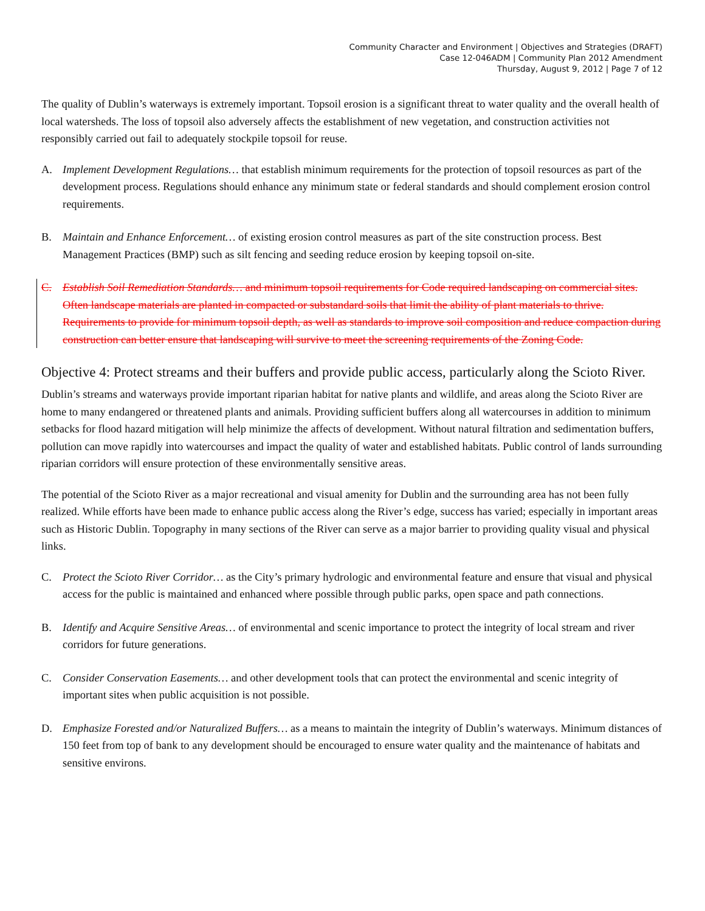Community Character and Environment | Objectives and Strategies (DRAFT)
Case 12-046ADM | Community Plan 2012 Amendment
Thursday, August 9, 2012 | Page 7 of 12
The quality of Dublin’s waterways is extremely important. Topsoil erosion is a significant threat to water quality and the overall health of local watersheds. The loss of topsoil also adversely affects the establishment of new vegetation, and construction activities not responsibly carried out fail to adequately stockpile topsoil for reuse.
A. Implement Development Regulations… that establish minimum requirements for the protection of topsoil resources as part of the development process. Regulations should enhance any minimum state or federal standards and should complement erosion control requirements.
B. Maintain and Enhance Enforcement… of existing erosion control measures as part of the site construction process. Best Management Practices (BMP) such as silt fencing and seeding reduce erosion by keeping topsoil on-site.
C. Establish Soil Remediation Standards… and minimum topsoil requirements for Code required landscaping on commercial sites. Often landscape materials are planted in compacted or substandard soils that limit the ability of plant materials to thrive. Requirements to provide for minimum topsoil depth, as well as standards to improve soil composition and reduce compaction during construction can better ensure that landscaping will survive to meet the screening requirements of the Zoning Code.
Objective 4: Protect streams and their buffers and provide public access, particularly along the Scioto River.
Dublin’s streams and waterways provide important riparian habitat for native plants and wildlife, and areas along the Scioto River are home to many endangered or threatened plants and animals. Providing sufficient buffers along all watercourses in addition to minimum setbacks for flood hazard mitigation will help minimize the affects of development. Without natural filtration and sedimentation buffers, pollution can move rapidly into watercourses and impact the quality of water and established habitats. Public control of lands surrounding riparian corridors will ensure protection of these environmentally sensitive areas.
The potential of the Scioto River as a major recreational and visual amenity for Dublin and the surrounding area has not been fully realized. While efforts have been made to enhance public access along the River’s edge, success has varied; especially in important areas such as Historic Dublin. Topography in many sections of the River can serve as a major barrier to providing quality visual and physical links.
C. Protect the Scioto River Corridor… as the City’s primary hydrologic and environmental feature and ensure that visual and physical access for the public is maintained and enhanced where possible through public parks, open space and path connections.
B. Identify and Acquire Sensitive Areas… of environmental and scenic importance to protect the integrity of local stream and river corridors for future generations.
C. Consider Conservation Easements… and other development tools that can protect the environmental and scenic integrity of important sites when public acquisition is not possible.
D. Emphasize Forested and/or Naturalized Buffers… as a means to maintain the integrity of Dublin’s waterways. Minimum distances of 150 feet from top of bank to any development should be encouraged to ensure water quality and the maintenance of habitats and sensitive environs.